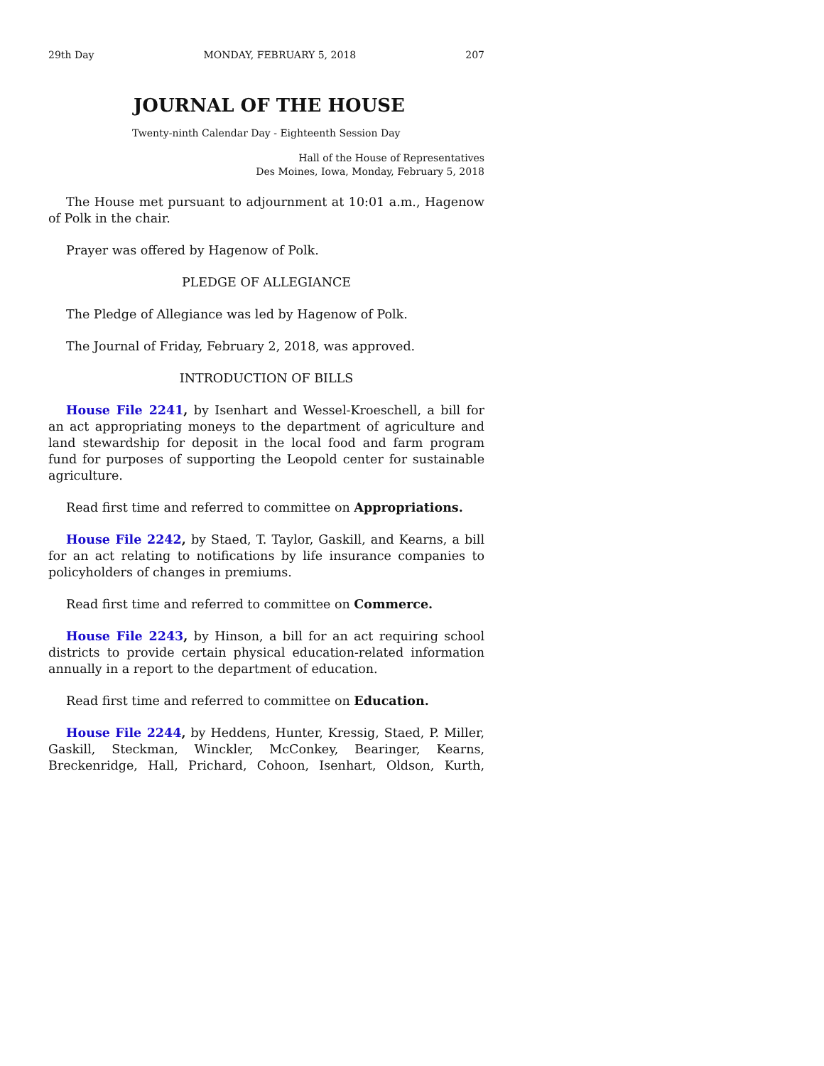29th Day MONDAY, FEBRUARY 5, 2018 207
JOURNAL OF THE HOUSE
Twenty-ninth Calendar Day - Eighteenth Session Day
Hall of the House of Representatives
Des Moines, Iowa, Monday, February 5, 2018
The House met pursuant to adjournment at 10:01 a.m., Hagenow of Polk in the chair.
Prayer was offered by Hagenow of Polk.
PLEDGE OF ALLEGIANCE
The Pledge of Allegiance was led by Hagenow of Polk.
The Journal of Friday, February 2, 2018, was approved.
INTRODUCTION OF BILLS
House File 2241, by Isenhart and Wessel-Kroeschell, a bill for an act appropriating moneys to the department of agriculture and land stewardship for deposit in the local food and farm program fund for purposes of supporting the Leopold center for sustainable agriculture.
Read first time and referred to committee on Appropriations.
House File 2242, by Staed, T. Taylor, Gaskill, and Kearns, a bill for an act relating to notifications by life insurance companies to policyholders of changes in premiums.
Read first time and referred to committee on Commerce.
House File 2243, by Hinson, a bill for an act requiring school districts to provide certain physical education-related information annually in a report to the department of education.
Read first time and referred to committee on Education.
House File 2244, by Heddens, Hunter, Kressig, Staed, P. Miller, Gaskill, Steckman, Winckler, McConkey, Bearinger, Kearns, Breckenridge, Hall, Prichard, Cohoon, Isenhart, Oldson, Kurth,